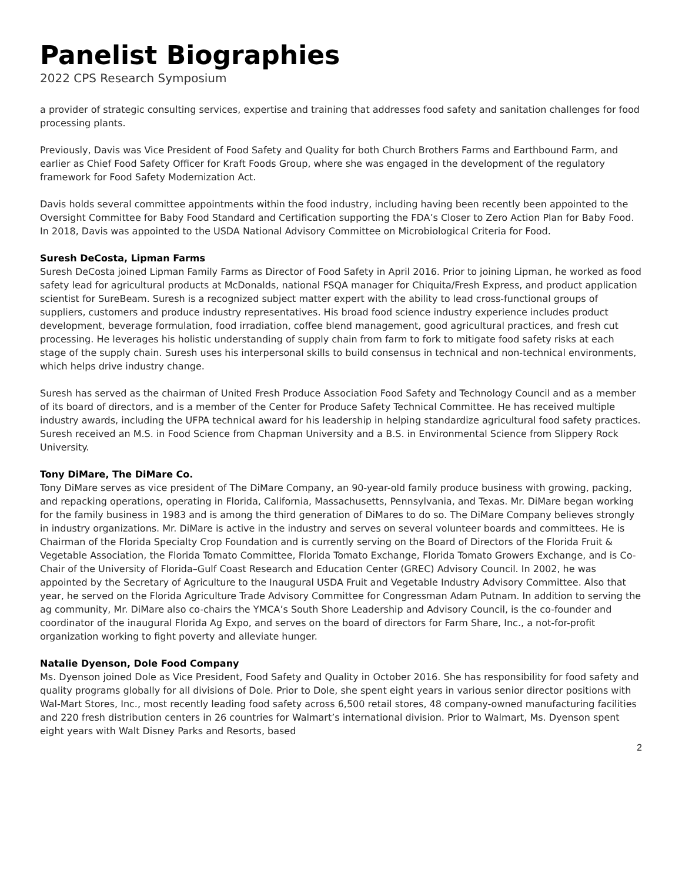Panelist Biographies
2022 CPS Research Symposium
a provider of strategic consulting services, expertise and training that addresses food safety and sanitation challenges for food processing plants.
Previously, Davis was Vice President of Food Safety and Quality for both Church Brothers Farms and Earthbound Farm, and earlier as Chief Food Safety Officer for Kraft Foods Group, where she was engaged in the development of the regulatory framework for Food Safety Modernization Act.
Davis holds several committee appointments within the food industry, including having been recently been appointed to the Oversight Committee for Baby Food Standard and Certification supporting the FDA’s Closer to Zero Action Plan for Baby Food. In 2018, Davis was appointed to the USDA National Advisory Committee on Microbiological Criteria for Food.
Suresh DeCosta, Lipman Farms
Suresh DeCosta joined Lipman Family Farms as Director of Food Safety in April 2016. Prior to joining Lipman, he worked as food safety lead for agricultural products at McDonalds, national FSQA manager for Chiquita/Fresh Express, and product application scientist for SureBeam. Suresh is a recognized subject matter expert with the ability to lead cross-functional groups of suppliers, customers and produce industry representatives. His broad food science industry experience includes product development, beverage formulation, food irradiation, coffee blend management, good agricultural practices, and fresh cut processing. He leverages his holistic understanding of supply chain from farm to fork to mitigate food safety risks at each stage of the supply chain. Suresh uses his interpersonal skills to build consensus in technical and non-technical environments, which helps drive industry change.
Suresh has served as the chairman of United Fresh Produce Association Food Safety and Technology Council and as a member of its board of directors, and is a member of the Center for Produce Safety Technical Committee. He has received multiple industry awards, including the UFPA technical award for his leadership in helping standardize agricultural food safety practices. Suresh received an M.S. in Food Science from Chapman University and a B.S. in Environmental Science from Slippery Rock University.
Tony DiMare, The DiMare Co.
Tony DiMare serves as vice president of The DiMare Company, an 90-year-old family produce business with growing, packing, and repacking operations, operating in Florida, California, Massachusetts, Pennsylvania, and Texas. Mr. DiMare began working for the family business in 1983 and is among the third generation of DiMares to do so. The DiMare Company believes strongly in industry organizations. Mr. DiMare is active in the industry and serves on several volunteer boards and committees. He is Chairman of the Florida Specialty Crop Foundation and is currently serving on the Board of Directors of the Florida Fruit & Vegetable Association, the Florida Tomato Committee, Florida Tomato Exchange, Florida Tomato Growers Exchange, and is Co-Chair of the University of Florida–Gulf Coast Research and Education Center (GREC) Advisory Council. In 2002, he was appointed by the Secretary of Agriculture to the Inaugural USDA Fruit and Vegetable Industry Advisory Committee. Also that year, he served on the Florida Agriculture Trade Advisory Committee for Congressman Adam Putnam. In addition to serving the ag community, Mr. DiMare also co-chairs the YMCA’s South Shore Leadership and Advisory Council, is the co-founder and coordinator of the inaugural Florida Ag Expo, and serves on the board of directors for Farm Share, Inc., a not-for-profit organization working to fight poverty and alleviate hunger.
Natalie Dyenson, Dole Food Company
Ms. Dyenson joined Dole as Vice President, Food Safety and Quality in October 2016. She has responsibility for food safety and quality programs globally for all divisions of Dole. Prior to Dole, she spent eight years in various senior director positions with Wal-Mart Stores, Inc., most recently leading food safety across 6,500 retail stores, 48 company-owned manufacturing facilities and 220 fresh distribution centers in 26 countries for Walmart’s international division. Prior to Walmart, Ms. Dyenson spent eight years with Walt Disney Parks and Resorts, based
2